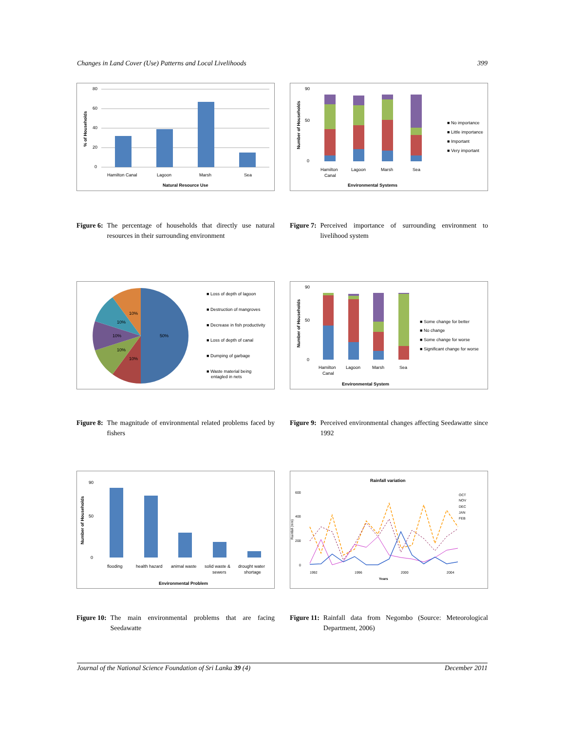Changes in Land Cover (Use) Patterns and Local Livelihoods 399
% of Households
80
60
40
20
0
Hamilton Canal
Lagoon
Marsh
Sea
Natural Resource Use
Number of Households
90
50
0
Hamilton
Canal
Lagoon
Marsh
Sea
■ No importance
■ Little importance
■ Important
■ Very important
Environmental Systems
Figure 6: The percentage of households that directly use natural resources in their surrounding environment
Figure 7: Perceived importance of surrounding environment to livelihood system
10%
10%
10%
10%
10%
50%
■ Loss of depth of lagoon
■ Destruction of mangroves
■ Decrease in fish productivity
■ Loss of depth of canal
■ Dumping of garbage
■ Waste material being
entagled in nets
Number of Households
90
50
0
Hamilton
Canal
Lagoon
Marsh
Sea
■ Some change for better
■ No change
■ Some change for worse
■ Significant change for worse
Environmental System
Figure 8: The magnitude of environmental related problems faced by fishers
Figure 9: Perceived environmental changes affecting Seedawatte since 1992
Number of Households
90
50
0
flooding
health hazard
animal waste
solid waste &
sewers
drought water
shortage
Environmental Problem
Rainfall variation
Rainfall (mm)
600
400
200
0
OCT
NOV
DEC
JAN
FEB
1992
1996
2000
2004
Years
Figure 10: The main environmental problems that are facing Seedawatte
Figure 11: Rainfall data from Negombo (Source: Meteorological Department, 2006)
Journal of the National Science Foundation of Sri Lanka 39 (4) December 2011